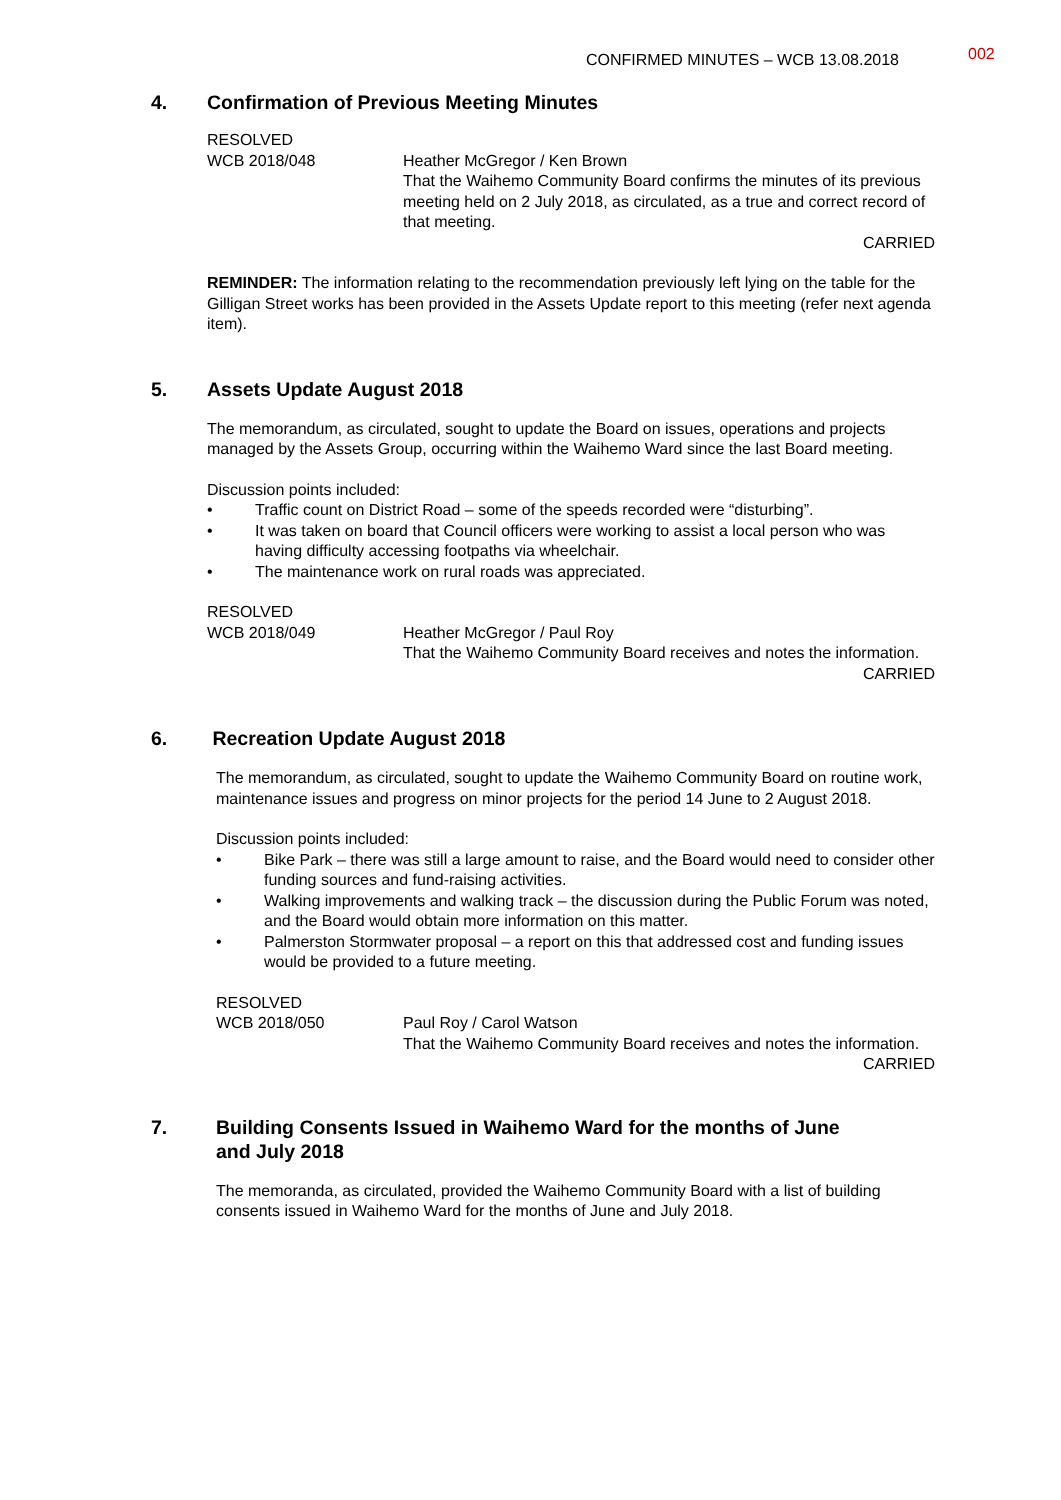CONFIRMED MINUTES – WCB 13.08.2018 002
4. Confirmation of Previous Meeting Minutes
RESOLVED
WCB 2018/048 Heather McGregor / Ken Brown
That the Waihemo Community Board confirms the minutes of its previous meeting held on 2 July 2018, as circulated, as a true and correct record of that meeting.
CARRIED
REMINDER: The information relating to the recommendation previously left lying on the table for the Gilligan Street works has been provided in the Assets Update report to this meeting (refer next agenda item).
5. Assets Update August 2018
The memorandum, as circulated, sought to update the Board on issues, operations and projects managed by the Assets Group, occurring within the Waihemo Ward since the last Board meeting.
Discussion points included:
• Traffic count on District Road – some of the speeds recorded were “disturbing”.
• It was taken on board that Council officers were working to assist a local person who was having difficulty accessing footpaths via wheelchair.
• The maintenance work on rural roads was appreciated.
RESOLVED
WCB 2018/049 Heather McGregor / Paul Roy
That the Waihemo Community Board receives and notes the information.
CARRIED
6. Recreation Update August 2018
The memorandum, as circulated, sought to update the Waihemo Community Board on routine work, maintenance issues and progress on minor projects for the period 14 June to 2 August 2018.
Discussion points included:
• Bike Park – there was still a large amount to raise, and the Board would need to consider other funding sources and fund-raising activities.
• Walking improvements and walking track – the discussion during the Public Forum was noted, and the Board would obtain more information on this matter.
• Palmerston Stormwater proposal – a report on this that addressed cost and funding issues would be provided to a future meeting.
RESOLVED
WCB 2018/050 Paul Roy / Carol Watson
That the Waihemo Community Board receives and notes the information.
CARRIED
7. Building Consents Issued in Waihemo Ward for the months of June
and July 2018
The memoranda, as circulated, provided the Waihemo Community Board with a list of building consents issued in Waihemo Ward for the months of June and July 2018.